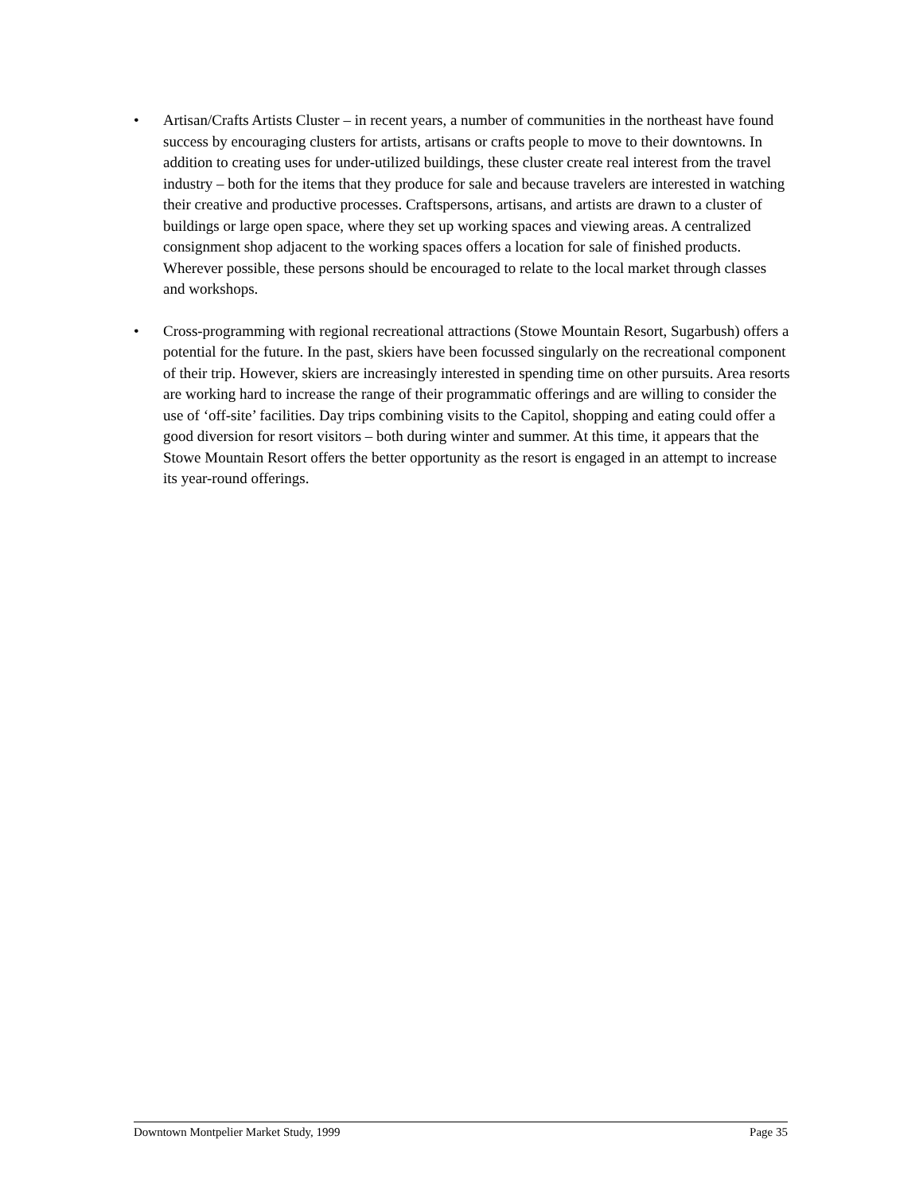• Artisan/Crafts Artists Cluster – in recent years, a number of communities in the northeast have found success by encouraging clusters for artists, artisans or crafts people to move to their downtowns. In addition to creating uses for under-utilized buildings, these cluster create real interest from the travel industry – both for the items that they produce for sale and because travelers are interested in watching their creative and productive processes. Craftspersons, artisans, and artists are drawn to a cluster of buildings or large open space, where they set up working spaces and viewing areas. A centralized consignment shop adjacent to the working spaces offers a location for sale of finished products. Wherever possible, these persons should be encouraged to relate to the local market through classes and workshops.
• Cross-programming with regional recreational attractions (Stowe Mountain Resort, Sugarbush) offers a potential for the future. In the past, skiers have been focussed singularly on the recreational component of their trip. However, skiers are increasingly interested in spending time on other pursuits. Area resorts are working hard to increase the range of their programmatic offerings and are willing to consider the use of ‘off-site’ facilities. Day trips combining visits to the Capitol, shopping and eating could offer a good diversion for resort visitors – both during winter and summer. At this time, it appears that the Stowe Mountain Resort offers the better opportunity as the resort is engaged in an attempt to increase its year-round offerings.
Downtown Montpelier Market Study, 1999 Page 35